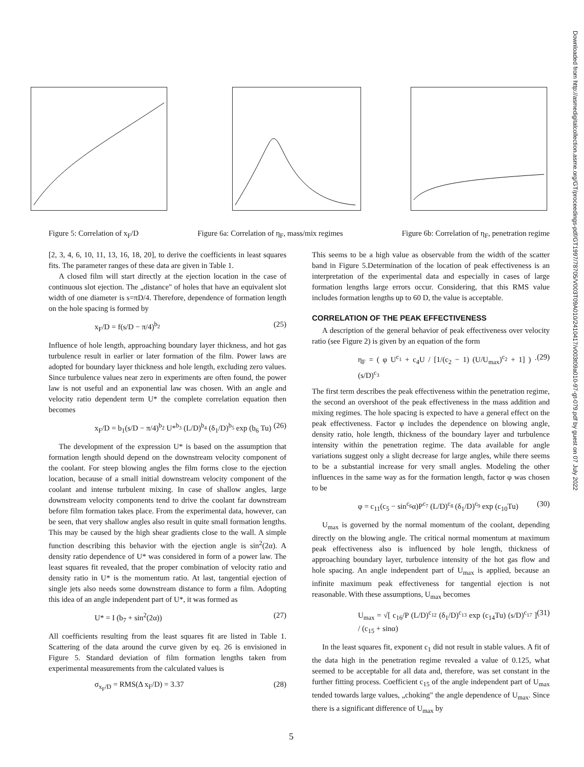Figure 5: Correlation of x<sub>F</sub>/D Figure 6a: Correlation of η<sub>F</sub>, mass/mix regimes Figure 6b: Correlation of η<sub>F</sub>, penetration regime
Downloaded from http://asmedigitalcollection.asme.org/GT/proceedings-pdf/GT1997/78705/V003T09A010/2410417/v003t09a010-97-gt-079.pdf by guest on 07 July 2022
[2, 3, 4, 6, 10, 11, 13, 16, 18, 20], to derive the coefficients in least squares fits. The parameter ranges of these data are given in Table 1.
A closed film will start directly at the ejection location in the case of continuous slot ejection. The „distance" of holes that have an equivalent slot width of one diameter is s=πD/4. Therefore, dependence of formation length on the hole spacing is formed by
x<sub>F</sub>/D = f(s/D − π/4)<sup>b<sub>2</sub></sup> (25)
Influence of hole length, approaching boundary layer thickness, and hot gas turbulence result in earlier or later formation of the film. Power laws are adopted for boundary layer thickness and hole length, excluding zero values. Since turbulence values near zero in experiments are often found, the power law is not useful and an exponential law was chosen. With an angle and velocity ratio dependent term U* the complete correlation equation then becomes
x<sub>F</sub>/D = b<sub>1</sub>(s/D − π/4)<sup>b<sub>2</sub></sup> U*<sup>b<sub>3</sub></sup> (L/D)<sup>b<sub>4</sub></sup> (δ<sub>1</sub>/D)<sup>b<sub>5</sub></sup> exp (b<sub>6</sub> Tu) (26)
The development of the expression U* is based on the assumption that formation length should depend on the downstream velocity component of the coolant. For steep blowing angles the film forms close to the ejection location, because of a small initial downstream velocity component of the coolant and intense turbulent mixing. In case of shallow angles, large downstream velocity components tend to drive the coolant far downstream before film formation takes place. From the experimental data, however, can be seen, that very shallow angles also result in quite small formation lengths. This may be caused by the high shear gradients close to the wall. A simple function describing this behavior with the ejection angle is sin<sup>2</sup>(2α). A density ratio dependence of U* was considered in form of a power law. The least squares fit revealed, that the proper combination of velocity ratio and density ratio in U* is the momentum ratio. At last, tangential ejection of single jets also needs some downstream distance to form a film. Adopting this idea of an angle independent part of U*, it was formed as
U* = I (b<sub>7</sub> + sin<sup>2</sup>(2α)) (27)
All coefficients resulting from the least squares fit are listed in Table 1. Scattering of the data around the curve given by eq. 26 is envisioned in Figure 5. Standard deviation of film formation lengths taken from experimental measurements from the calculated values is
σ<sub>x<sub>F</sub>/D</sub> = RMS(Δ x<sub>F</sub>/D) = 3.37 (28)
This seems to be a high value as observable from the width of the scatter band in Figure 5.Determination of the location of peak effectiveness is an interpretation of the experimental data and especially in cases of large formation lengths large errors occur. Considering, that this RMS value includes formation lengths up to 60 D, the value is acceptable.
CORRELATION OF THE PEAK EFFECTIVENESS
A description of the general behavior of peak effectiveness over velocity ratio (see Figure 2) is given by an equation of the form
η<sub>F</sub> = ( φ U<sup>c<sub>1</sub></sup> + c<sub>4</sub>U / [1/(c<sub>2</sub> − 1) (U/U<sub>max</sub>)<sup>c<sub>2</sub></sup> + 1] ) · (s/D)<sup>c<sub>3</sub></sup> (29)
The first term describes the peak effectiveness within the penetration regime, the second an overshoot of the peak effectiveness in the mass addition and mixing regimes. The hole spacing is expected to have a general effect on the peak effectiveness. Factor φ includes the dependence on blowing angle, density ratio, hole length, thickness of the boundary layer and turbulence intensity within the penetration regime. The data available for angle variations suggest only a slight decrease for large angles, while there seems to be a substantial increase for very small angles. Modeling the other influences in the same way as for the formation length, factor φ was chosen to be
φ = c<sub>11</sub>(c<sub>5</sub> − sin<sup>c<sub>6</sub></sup>α)P<sup>c<sub>7</sub></sup> (L/D)<sup>c<sub>8</sub></sup> (δ<sub>1</sub>/D)<sup>c<sub>9</sub></sup> exp (c<sub>10</sub>Tu) (30)
U<sub>max</sub> is governed by the normal momentum of the coolant, depending directly on the blowing angle. The critical normal momentum at maximum peak effectiveness also is influenced by hole length, thickness of approaching boundary layer, turbulence intensity of the hot gas flow and hole spacing. An angle independent part of U<sub>max</sub> is applied, because an infinite maximum peak effectiveness for tangential ejection is not reasonable. With these assumptions, U<sub>max</sub> becomes
U<sub>max</sub> = √[ c<sub>16</sub>/P (L/D)<sup>c<sub>12</sub></sup> (δ<sub>1</sub>/D)<sup>c<sub>13</sub></sup> exp (c<sub>14</sub>Tu) (s/D)<sup>c<sub>17</sub></sup> ] / (c<sub>15</sub> + sinα) (31)
In the least squares fit, exponent c<sub>1</sub> did not result in stable values. A fit of the data high in the penetration regime revealed a value of 0.125, what seemed to be acceptable for all data and, therefore, was set constant in the further fitting process. Coefficient c<sub>15</sub> of the angle independent part of U<sub>max</sub> tended towards large values, „choking" the angle dependence of U<sub>max</sub>. Since there is a significant difference of U<sub>max</sub> by
5